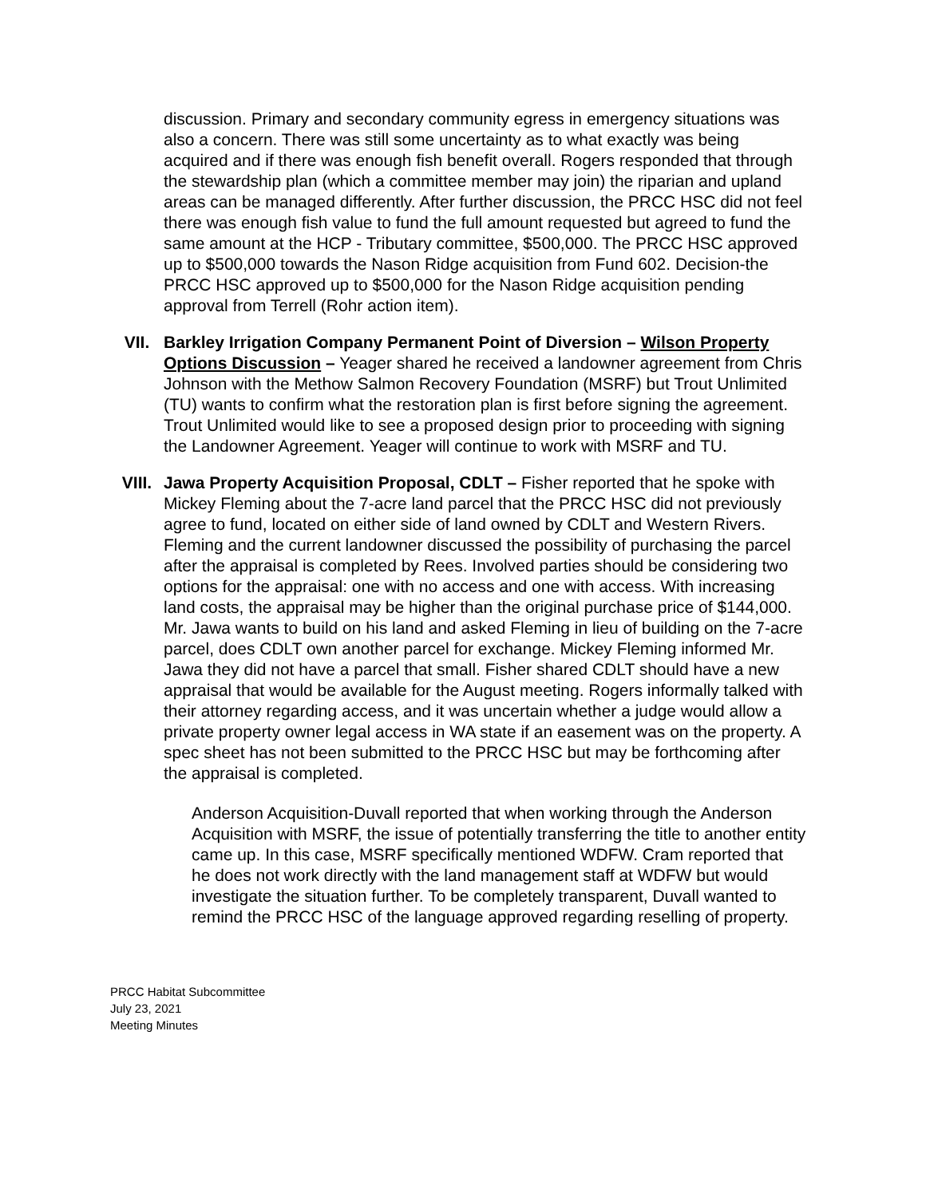discussion. Primary and secondary community egress in emergency situations was also a concern. There was still some uncertainty as to what exactly was being acquired and if there was enough fish benefit overall. Rogers responded that through the stewardship plan (which a committee member may join) the riparian and upland areas can be managed differently. After further discussion, the PRCC HSC did not feel there was enough fish value to fund the full amount requested but agreed to fund the same amount at the HCP - Tributary committee, $500,000. The PRCC HSC approved up to $500,000 towards the Nason Ridge acquisition from Fund 602. Decision-the PRCC HSC approved up to $500,000 for the Nason Ridge acquisition pending approval from Terrell (Rohr action item).
VII. Barkley Irrigation Company Permanent Point of Diversion – Wilson Property Options Discussion – Yeager shared he received a landowner agreement from Chris Johnson with the Methow Salmon Recovery Foundation (MSRF) but Trout Unlimited (TU) wants to confirm what the restoration plan is first before signing the agreement. Trout Unlimited would like to see a proposed design prior to proceeding with signing the Landowner Agreement. Yeager will continue to work with MSRF and TU.
VIII. Jawa Property Acquisition Proposal, CDLT – Fisher reported that he spoke with Mickey Fleming about the 7-acre land parcel that the PRCC HSC did not previously agree to fund, located on either side of land owned by CDLT and Western Rivers. Fleming and the current landowner discussed the possibility of purchasing the parcel after the appraisal is completed by Rees. Involved parties should be considering two options for the appraisal: one with no access and one with access. With increasing land costs, the appraisal may be higher than the original purchase price of $144,000. Mr. Jawa wants to build on his land and asked Fleming in lieu of building on the 7-acre parcel, does CDLT own another parcel for exchange. Mickey Fleming informed Mr. Jawa they did not have a parcel that small. Fisher shared CDLT should have a new appraisal that would be available for the August meeting. Rogers informally talked with their attorney regarding access, and it was uncertain whether a judge would allow a private property owner legal access in WA state if an easement was on the property. A spec sheet has not been submitted to the PRCC HSC but may be forthcoming after the appraisal is completed.
Anderson Acquisition-Duvall reported that when working through the Anderson Acquisition with MSRF, the issue of potentially transferring the title to another entity came up. In this case, MSRF specifically mentioned WDFW. Cram reported that he does not work directly with the land management staff at WDFW but would investigate the situation further. To be completely transparent, Duvall wanted to remind the PRCC HSC of the language approved regarding reselling of property.
PRCC Habitat Subcommittee
July 23, 2021
Meeting Minutes